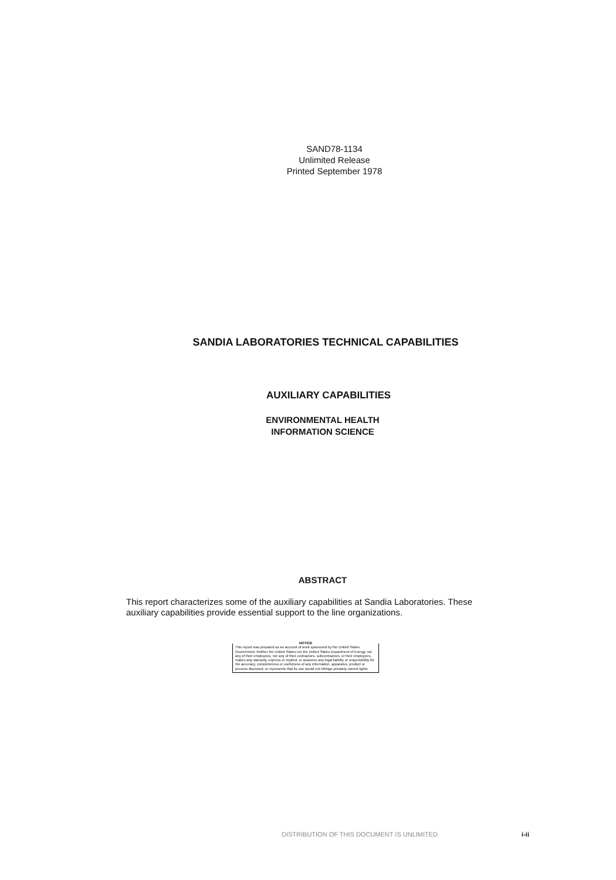SAND78-1134
Unlimited Release
Printed September 1978
SANDIA LABORATORIES TECHNICAL CAPABILITIES
AUXILIARY CAPABILITIES
ENVIRONMENTAL HEALTH
INFORMATION SCIENCE
ABSTRACT
This report characterizes some of the auxiliary capabilities at Sandia Laboratories. These auxiliary capabilities provide essential support to the line organizations.
NOTICE
This report was prepared as an account of work sponsored by the United States Government. Neither the United States nor the United States Department of Energy, nor any of their employees, nor any of their contractors, subcontractors, or their employees, makes any warranty, express or implied, or assumes any legal liability or responsibility for the accuracy, completeness or usefulness of any information, apparatus, product or process disclosed, or represents that its use would not infringe privately owned rights.
DISTRIBUTION OF THIS DOCUMENT IS UNLIMITED i-ii